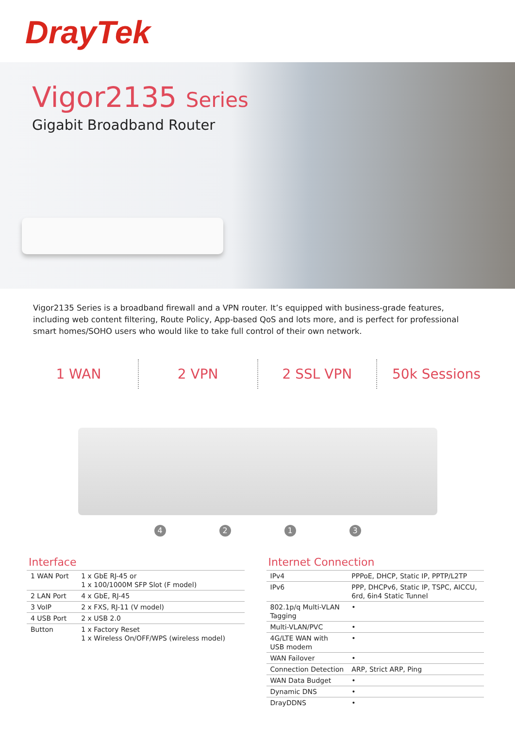DrayTek
Vigor2135 Series
Gigabit Broadband Router
Vigor2135 Series is a broadband firewall and a VPN router. It’s equipped with business-grade features, including web content filtering, Route Policy, App-based QoS and lots more, and is perfect for professional smart homes/SOHO users who would like to take full control of their own network.
1 WAN 2 VPN 2 SSL VPN 50k Sessions
4213
Interface
| 1 WAN Port | 1 x GbE RJ-45 or 1 x 100/1000M SFP Slot (F model) |
| 2 LAN Port | 4 x GbE, RJ-45 |
| 3 VoIP | 2 x FXS, RJ-11 (V model) |
| 4 USB Port | 2 x USB 2.0 |
| Button | 1 x Factory Reset 1 x Wireless On/OFF/WPS (wireless model) |
Internet Connection
| IPv4 | PPPoE, DHCP, Static IP, PPTP/L2TP |
| IPv6 | PPP, DHCPv6, Static IP, TSPC, AICCU, 6rd, 6in4 Static Tunnel |
| 802.1p/q Multi-VLAN Tagging | • |
| Multi-VLAN/PVC | • |
| 4G/LTE WAN with USB modem | • |
| WAN Failover | • |
| Connection Detection | ARP, Strict ARP, Ping |
| WAN Data Budget | • |
| Dynamic DNS | • |
| DrayDDNS | • |